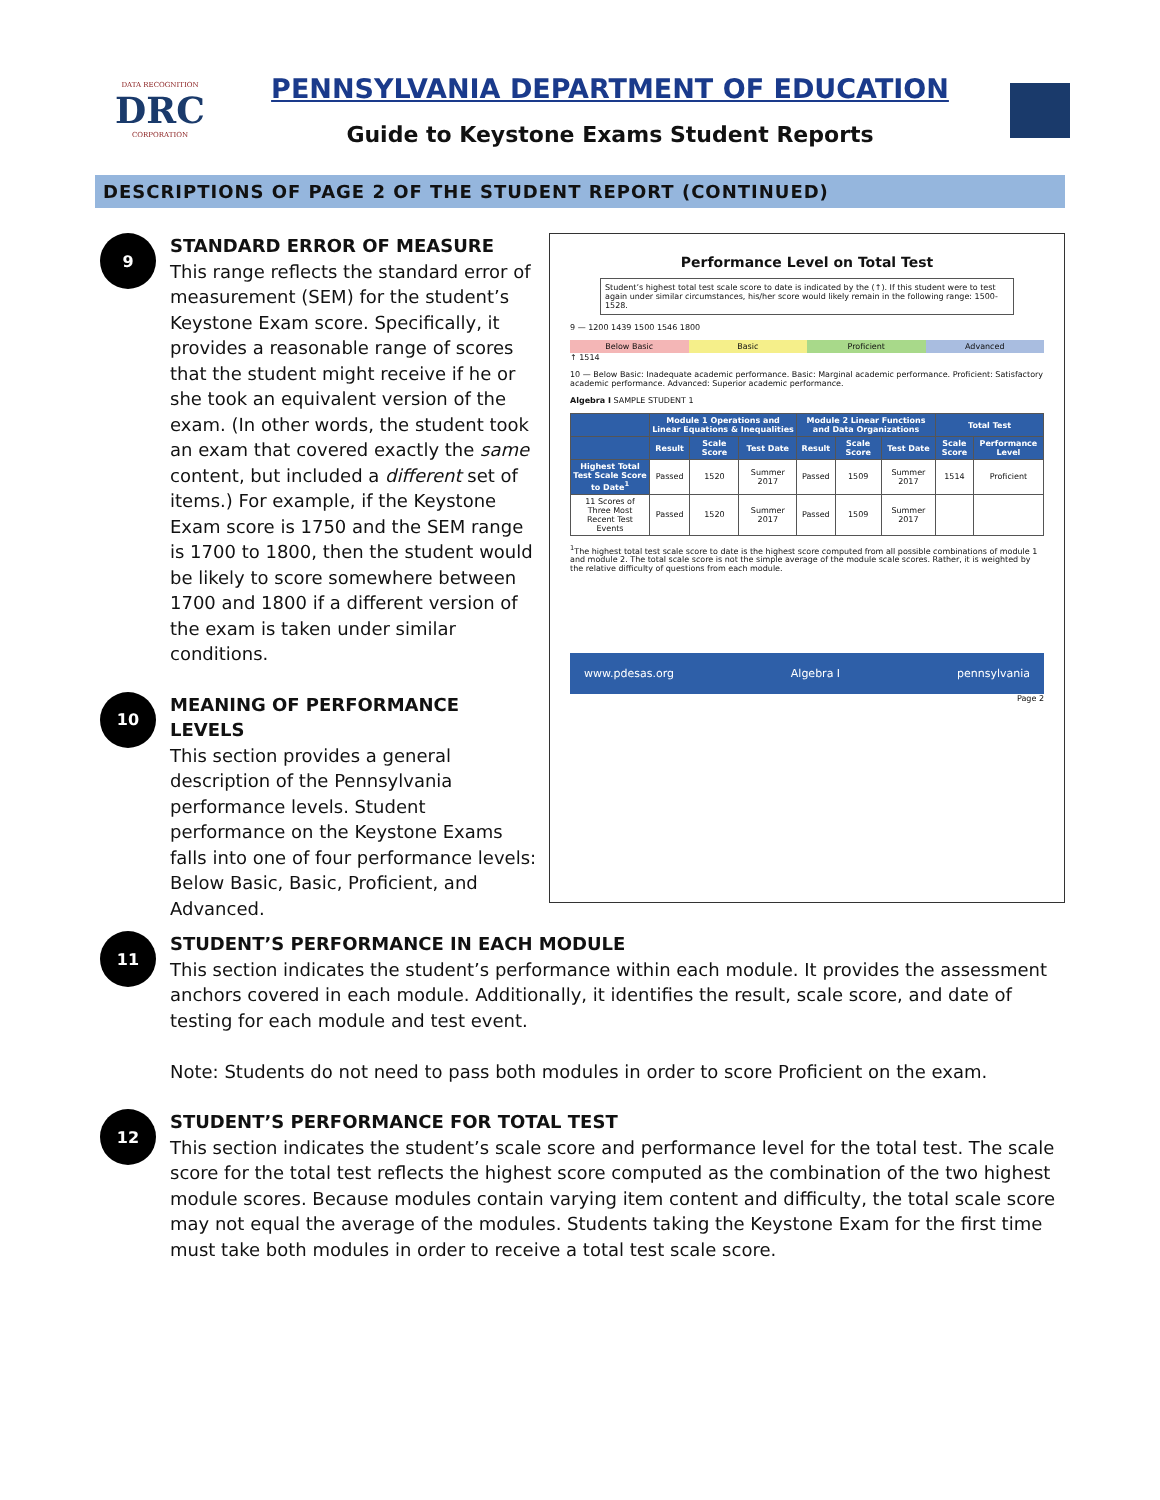DATA RECOGNITION
DRC
CORPORATION
PENNSYLVANIA DEPARTMENT OF EDUCATION
Guide to Keystone Exams Student Reports
DESCRIPTIONS OF PAGE 2 OF THE STUDENT REPORT (CONTINUED)
9
STANDARD ERROR OF MEASURE
This range reflects the standard error of measurement (SEM) for the student’s Keystone Exam score. Specifically, it provides a reasonable range of scores that the student might receive if he or she took an equivalent version of the exam. (In other words, the student took an exam that covered exactly the same content, but included a different set of items.) For example, if the Keystone Exam score is 1750 and the SEM range is 1700 to 1800, then the student would be likely to score somewhere between 1700 and 1800 if a different version of the exam is taken under similar conditions.
10
MEANING OF PERFORMANCE LEVELS
This section provides a general description of the Pennsylvania performance levels. Student performance on the Keystone Exams falls into one of four performance levels: Below Basic, Basic, Proficient, and Advanced.
Performance Level on Total Test
Student’s highest total test scale score to date is indicated by the (↑). If this student were to test again under similar circumstances, his/her score would likely remain in the following range: 1500-1528.
9 — 1200 1439 1500 1546 1800
Below Basic Basic Proficient Advanced
↑ 1514
10 — Below Basic: Inadequate academic performance. Basic: Marginal academic performance. Proficient: Satisfactory academic performance. Advanced: Superior academic performance.
Algebra I SAMPLE STUDENT 1
| | Module 1 Operations and Linear Equations & Inequalities | | | Module 2 Linear Functions and Data Organizations | | | Total Test | |
| --- | --- | --- | --- | --- | --- | --- | --- | --- |
| | Result | Scale Score | Test Date | Result | Scale Score | Test Date | Scale Score | Performance Level |
| Highest Total Test Scale Score to Date<sup>1</sup> | Passed | 1520 | Summer 2017 | Passed | 1509 | Summer 2017 | 1514 | Proficient |
| 11 Scores of Three Most Recent Test Events | Passed | 1520 | Summer 2017 | Passed | 1509 | Summer 2017 | | |
<sup>1</sup> The highest total test scale score to date is the highest score computed from all possible combinations of module 1 and module 2. The total scale score is not the simple average of the module scale scores. Rather, it is weighted by the relative difficulty of questions from each module.
www.pdesas.org Algebra I pennsylvania
Page 2
11
STUDENT’S PERFORMANCE IN EACH MODULE
This section indicates the student’s performance within each module. It provides the assessment anchors covered in each module. Additionally, it identifies the result, scale score, and date of testing for each module and test event.
Note: Students do not need to pass both modules in order to score Proficient on the exam.
12
STUDENT’S PERFORMANCE FOR TOTAL TEST
This section indicates the student’s scale score and performance level for the total test. The scale score for the total test reflects the highest score computed as the combination of the two highest module scores. Because modules contain varying item content and difficulty, the total scale score may not equal the average of the modules. Students taking the Keystone Exam for the first time must take both modules in order to receive a total test scale score.